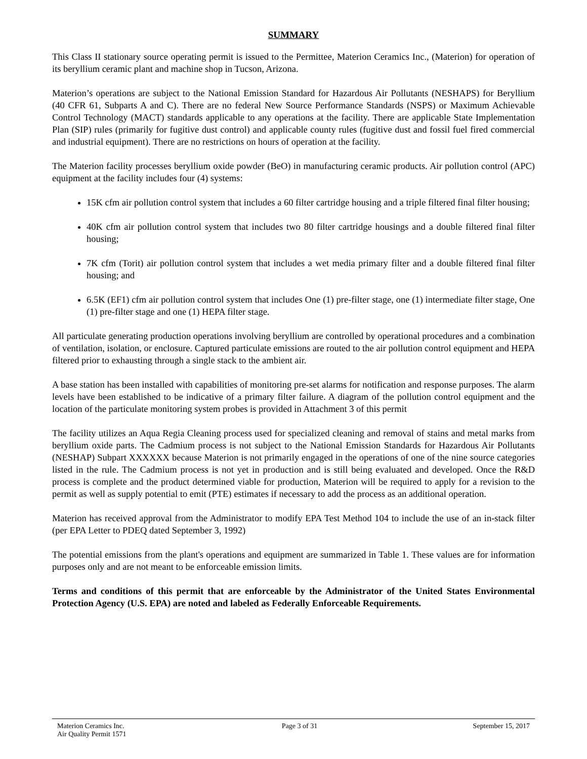SUMMARY
This Class II stationary source operating permit is issued to the Permittee, Materion Ceramics Inc., (Materion) for operation of its beryllium ceramic plant and machine shop in Tucson, Arizona.
Materion’s operations are subject to the National Emission Standard for Hazardous Air Pollutants (NESHAPS) for Beryllium (40 CFR 61, Subparts A and C). There are no federal New Source Performance Standards (NSPS) or Maximum Achievable Control Technology (MACT) standards applicable to any operations at the facility. There are applicable State Implementation Plan (SIP) rules (primarily for fugitive dust control) and applicable county rules (fugitive dust and fossil fuel fired commercial and industrial equipment). There are no restrictions on hours of operation at the facility.
The Materion facility processes beryllium oxide powder (BeO) in manufacturing ceramic products. Air pollution control (APC) equipment at the facility includes four (4) systems:
15K cfm air pollution control system that includes a 60 filter cartridge housing and a triple filtered final filter housing;
40K cfm air pollution control system that includes two 80 filter cartridge housings and a double filtered final filter housing;
7K cfm (Torit) air pollution control system that includes a wet media primary filter and a double filtered final filter housing; and
6.5K (EF1) cfm air pollution control system that includes One (1) pre-filter stage, one (1) intermediate filter stage, One (1) pre-filter stage and one (1) HEPA filter stage.
All particulate generating production operations involving beryllium are controlled by operational procedures and a combination of ventilation, isolation, or enclosure. Captured particulate emissions are routed to the air pollution control equipment and HEPA filtered prior to exhausting through a single stack to the ambient air.
A base station has been installed with capabilities of monitoring pre-set alarms for notification and response purposes. The alarm levels have been established to be indicative of a primary filter failure. A diagram of the pollution control equipment and the location of the particulate monitoring system probes is provided in Attachment 3 of this permit
The facility utilizes an Aqua Regia Cleaning process used for specialized cleaning and removal of stains and metal marks from beryllium oxide parts. The Cadmium process is not subject to the National Emission Standards for Hazardous Air Pollutants (NESHAP) Subpart XXXXXX because Materion is not primarily engaged in the operations of one of the nine source categories listed in the rule. The Cadmium process is not yet in production and is still being evaluated and developed. Once the R&D process is complete and the product determined viable for production, Materion will be required to apply for a revision to the permit as well as supply potential to emit (PTE) estimates if necessary to add the process as an additional operation.
Materion has received approval from the Administrator to modify EPA Test Method 104 to include the use of an in-stack filter (per EPA Letter to PDEQ dated September 3, 1992)
The potential emissions from the plant's operations and equipment are summarized in Table 1. These values are for information purposes only and are not meant to be enforceable emission limits.
Terms and conditions of this permit that are enforceable by the Administrator of the United States Environmental Protection Agency (U.S. EPA) are noted and labeled as Federally Enforceable Requirements.
Materion Ceramics Inc.
Air Quality Permit 1571
Page 3 of 31 September 15, 2017